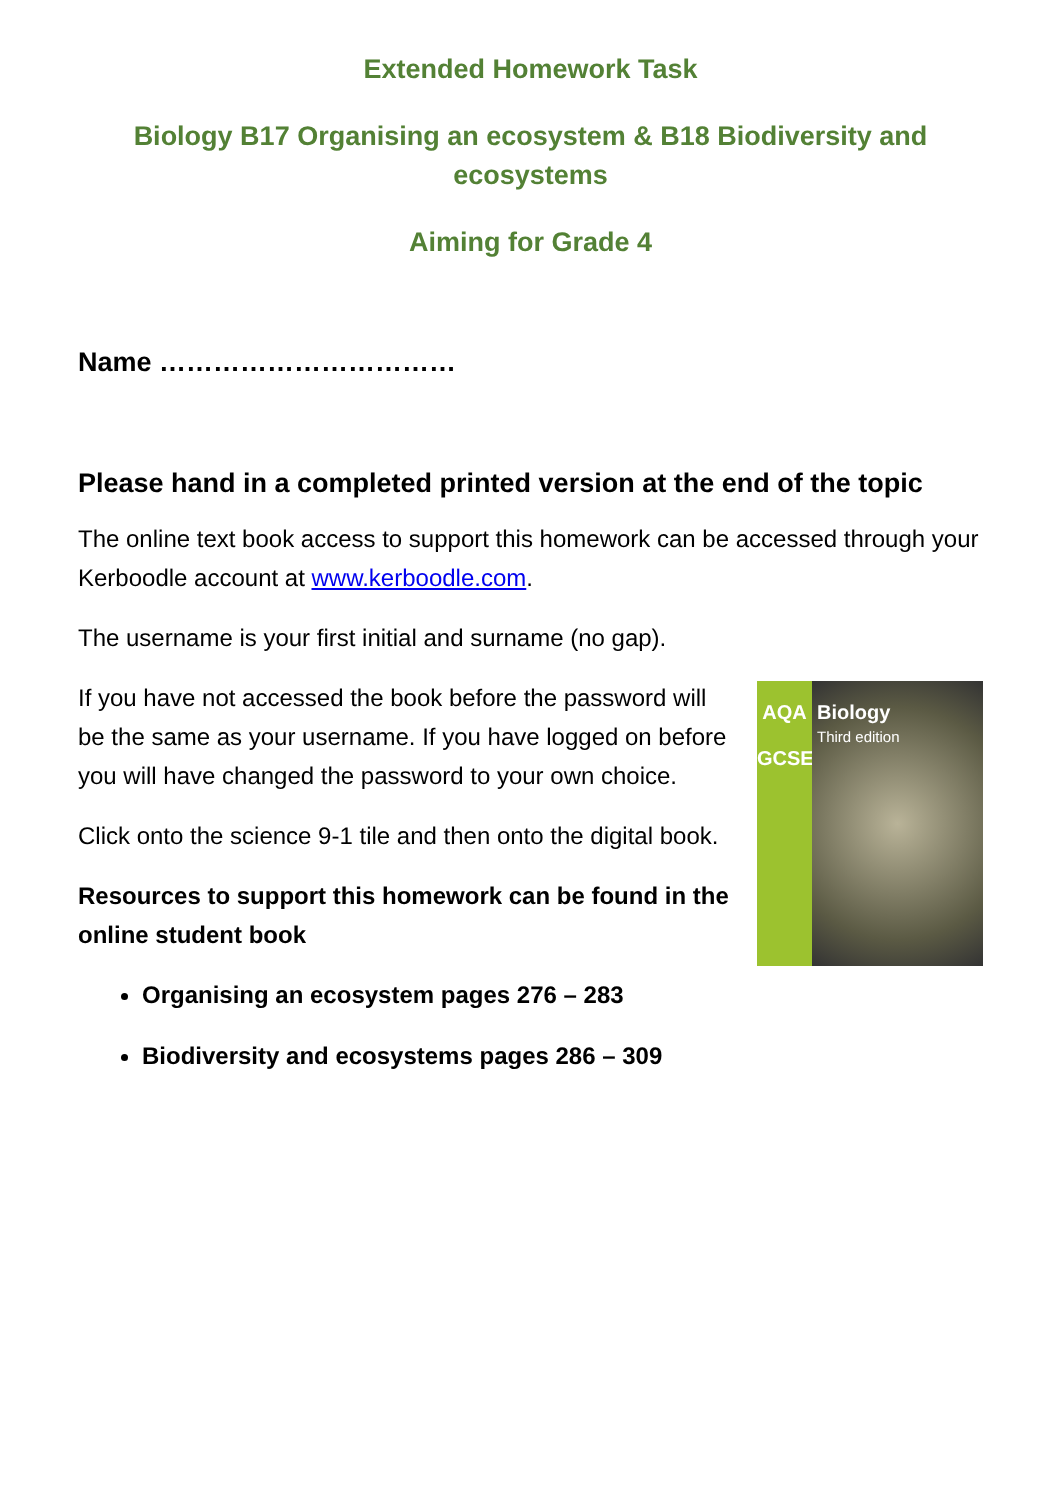Extended Homework Task
Biology B17 Organising an ecosystem & B18 Biodiversity and ecosystems
Aiming for Grade 4
Name ……………………………
Please hand in a completed printed version at the end of the topic
The online text book access to support this homework can be accessed through your Kerboodle account at www.kerboodle.com.
The username is your first initial and surname (no gap).
If you have not accessed the book before the password will be the same as your username. If you have logged on before you will have changed the password to your own choice.
Click onto the science 9-1 tile and then onto the digital book.
Resources to support this homework can be found in the online student book
AQA
GCSE
Biology
Third edition
Organising an ecosystem pages 276 – 283
Biodiversity and ecosystems pages 286 – 309